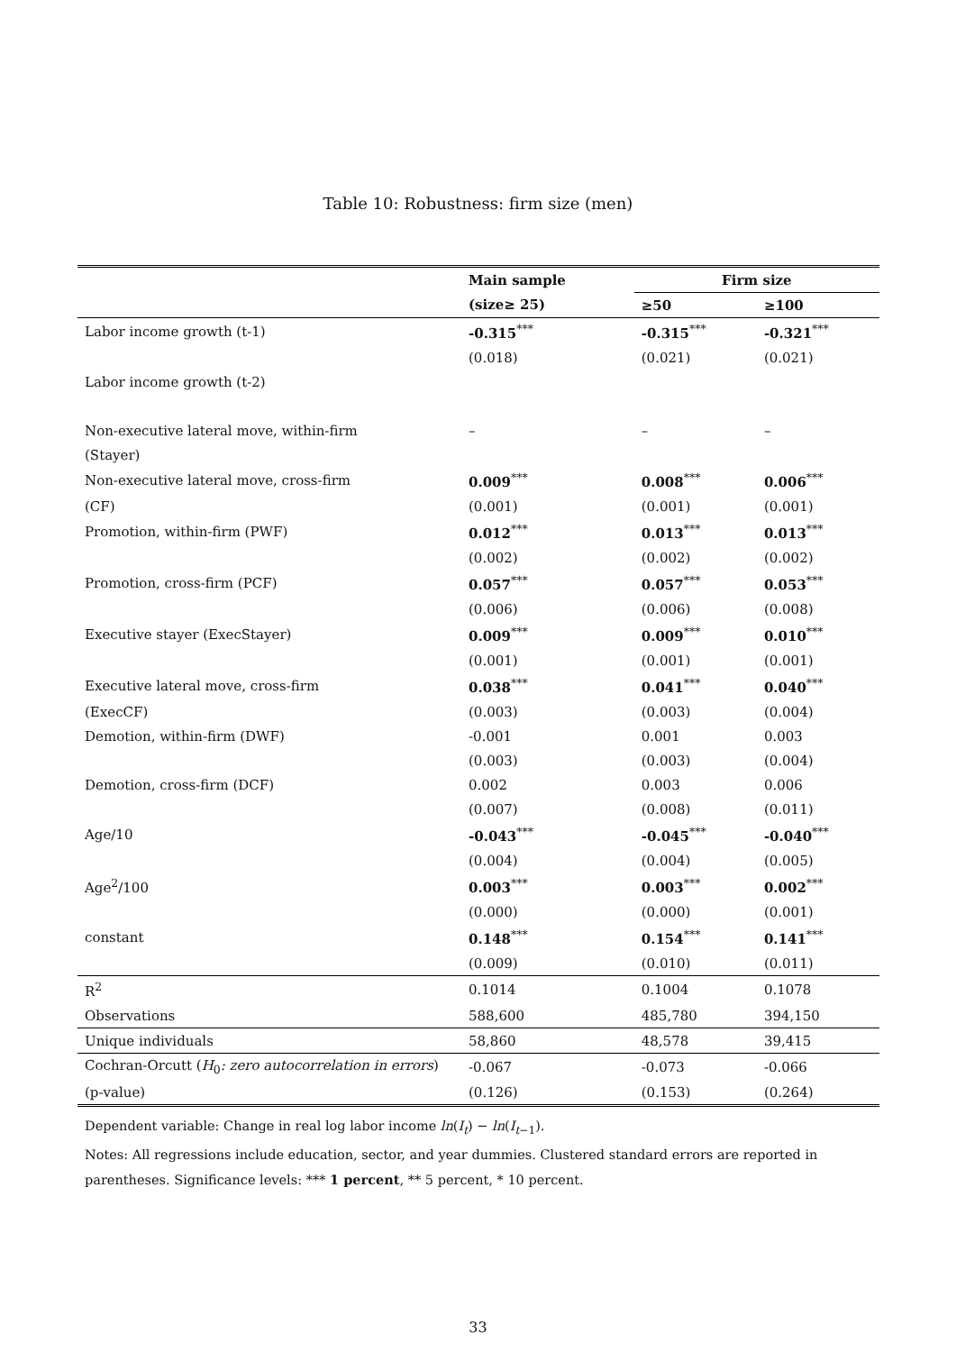Table 10: Robustness: firm size (men)
| | Main sample | Firm size | |
| --- | --- | --- | --- |
| | (size≥ 25) | ≥50 | ≥100 |
| Labor income growth (t-1) | -0.315<sup>***</sup> | -0.315<sup>***</sup> | -0.321<sup>***</sup> |
| | (0.018) | (0.021) | (0.021) |
| Labor income growth (t-2) | | | |
| Non-executive lateral move, within-firm | – | – | – |
| (Stayer) | | | |
| Non-executive lateral move, cross-firm | 0.009<sup>***</sup> | 0.008<sup>***</sup> | 0.006<sup>***</sup> |
| (CF) | (0.001) | (0.001) | (0.001) |
| Promotion, within-firm (PWF) | 0.012<sup>***</sup> | 0.013<sup>***</sup> | 0.013<sup>***</sup> |
| | (0.002) | (0.002) | (0.002) |
| Promotion, cross-firm (PCF) | 0.057<sup>***</sup> | 0.057<sup>***</sup> | 0.053<sup>***</sup> |
| | (0.006) | (0.006) | (0.008) |
| Executive stayer (ExecStayer) | 0.009<sup>***</sup> | 0.009<sup>***</sup> | 0.010<sup>***</sup> |
| | (0.001) | (0.001) | (0.001) |
| Executive lateral move, cross-firm | 0.038<sup>***</sup> | 0.041<sup>***</sup> | 0.040<sup>***</sup> |
| (ExecCF) | (0.003) | (0.003) | (0.004) |
| Demotion, within-firm (DWF) | -0.001 | 0.001 | 0.003 |
| | (0.003) | (0.003) | (0.004) |
| Demotion, cross-firm (DCF) | 0.002 | 0.003 | 0.006 |
| | (0.007) | (0.008) | (0.011) |
| Age/10 | -0.043<sup>***</sup> | -0.045<sup>***</sup> | -0.040<sup>***</sup> |
| | (0.004) | (0.004) | (0.005) |
| Age<sup>2</sup>/100 | 0.003<sup>***</sup> | 0.003<sup>***</sup> | 0.002<sup>***</sup> |
| | (0.000) | (0.000) | (0.001) |
| constant | 0.148<sup>***</sup> | 0.154<sup>***</sup> | 0.141<sup>***</sup> |
| | (0.009) | (0.010) | (0.011) |
| R<sup>2</sup> | 0.1014 | 0.1004 | 0.1078 |
| Observations | 588,600 | 485,780 | 394,150 |
| Unique individuals | 58,860 | 48,578 | 39,415 |
| Cochran-Orcutt ( H<sub>0</sub> : zero autocorrelation in errors ) | -0.067 | -0.073 | -0.066 |
| (p-value) | (0.126) | (0.153) | (0.264) |
Dependent variable: Change in real log labor income ln(I<sub>t</sub>) − ln(I<sub>t−1</sub>).
Notes: All regressions include education, sector, and year dummies. Clustered standard errors are reported in parentheses. Significance levels: *** 1 percent, ** 5 percent, * 10 percent.
33